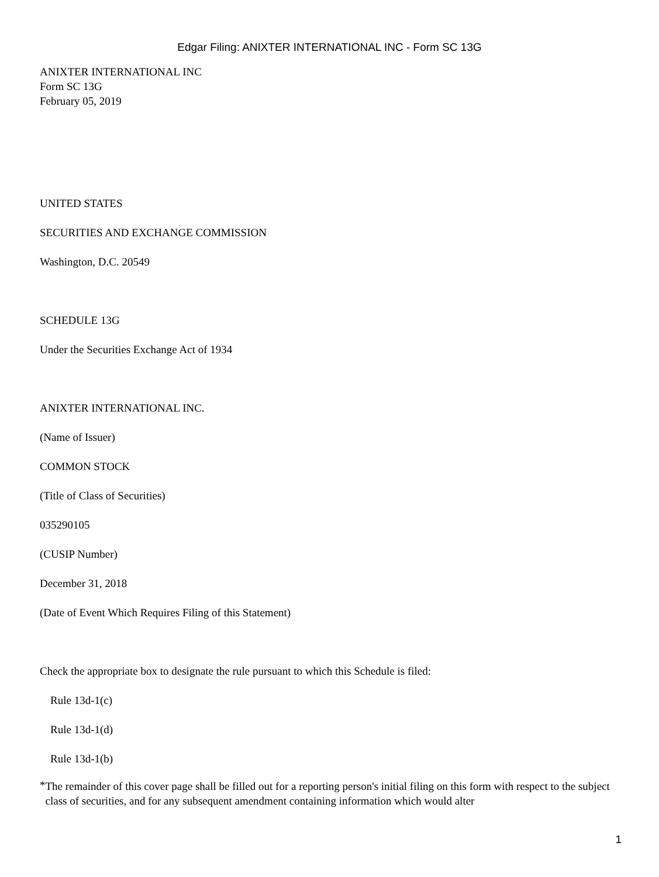Edgar Filing: ANIXTER INTERNATIONAL INC - Form SC 13G
ANIXTER INTERNATIONAL INC
Form SC 13G
February 05, 2019
UNITED STATES
SECURITIES AND EXCHANGE COMMISSION
Washington, D.C. 20549
SCHEDULE 13G
Under the Securities Exchange Act of 1934
ANIXTER INTERNATIONAL INC.
(Name of Issuer)
COMMON STOCK
(Title of Class of Securities)
035290105
(CUSIP Number)
December 31, 2018
(Date of Event Which Requires Filing of this Statement)
Check the appropriate box to designate the rule pursuant to which this Schedule is filed:
Rule 13d-1(c)
Rule 13d-1(d)
Rule 13d-1(b)
*
The remainder of this cover page shall be filled out for a reporting person's initial filing on this form with respect to the subject class of securities, and for any subsequent amendment containing information which would alter
1